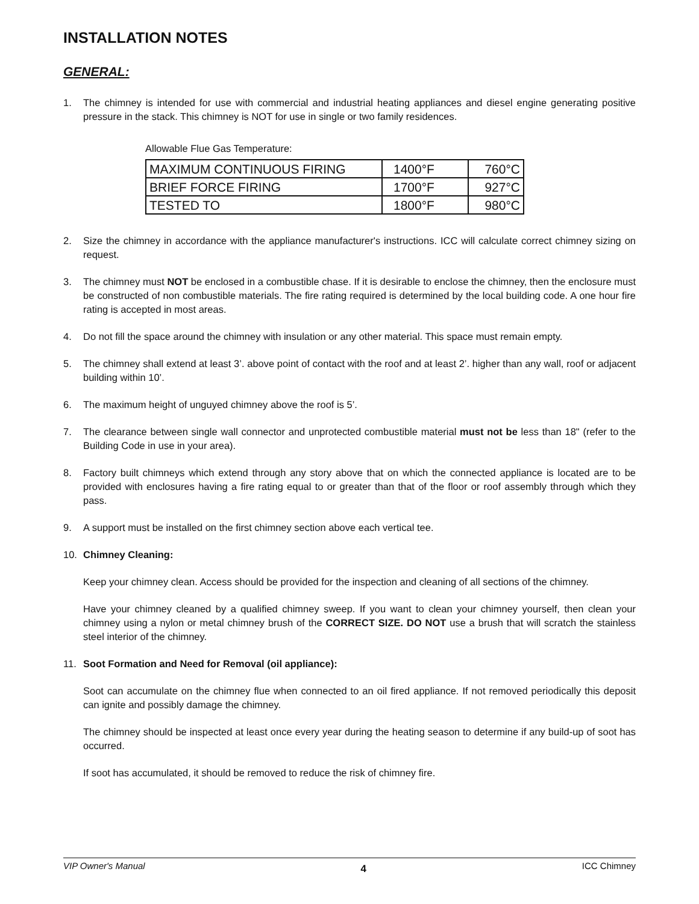INSTALLATION NOTES
GENERAL:
1. The chimney is intended for use with commercial and industrial heating appliances and diesel engine generating positive pressure in the stack. This chimney is NOT for use in single or two family residences.
Allowable Flue Gas Temperature:
| MAXIMUM CONTINUOUS FIRING | 1400°F | 760°C |
| BRIEF FORCE FIRING | 1700°F | 927°C |
| TESTED TO | 1800°F | 980°C |
2. Size the chimney in accordance with the appliance manufacturer's instructions. ICC will calculate correct chimney sizing on request.
3. The chimney must NOT be enclosed in a combustible chase. If it is desirable to enclose the chimney, then the enclosure must be constructed of non combustible materials. The fire rating required is determined by the local building code. A one hour fire rating is accepted in most areas.
4. Do not fill the space around the chimney with insulation or any other material. This space must remain empty.
5. The chimney shall extend at least 3’. above point of contact with the roof and at least 2’. higher than any wall, roof or adjacent building within 10’.
6. The maximum height of unguyed chimney above the roof is 5’.
7. The clearance between single wall connector and unprotected combustible material must not be less than 18" (refer to the Building Code in use in your area).
8. Factory built chimneys which extend through any story above that on which the connected appliance is located are to be provided with enclosures having a fire rating equal to or greater than that of the floor or roof assembly through which they pass.
9. A support must be installed on the first chimney section above each vertical tee.
10. Chimney Cleaning:
Keep your chimney clean. Access should be provided for the inspection and cleaning of all sections of the chimney.
Have your chimney cleaned by a qualified chimney sweep. If you want to clean your chimney yourself, then clean your chimney using a nylon or metal chimney brush of the CORRECT SIZE. DO NOT use a brush that will scratch the stainless steel interior of the chimney.
11. Soot Formation and Need for Removal (oil appliance):
Soot can accumulate on the chimney flue when connected to an oil fired appliance. If not removed periodically this deposit can ignite and possibly damage the chimney.
The chimney should be inspected at least once every year during the heating season to determine if any build-up of soot has occurred.
If soot has accumulated, it should be removed to reduce the risk of chimney fire.
VIP Owner's Manual 4 ICC Chimney